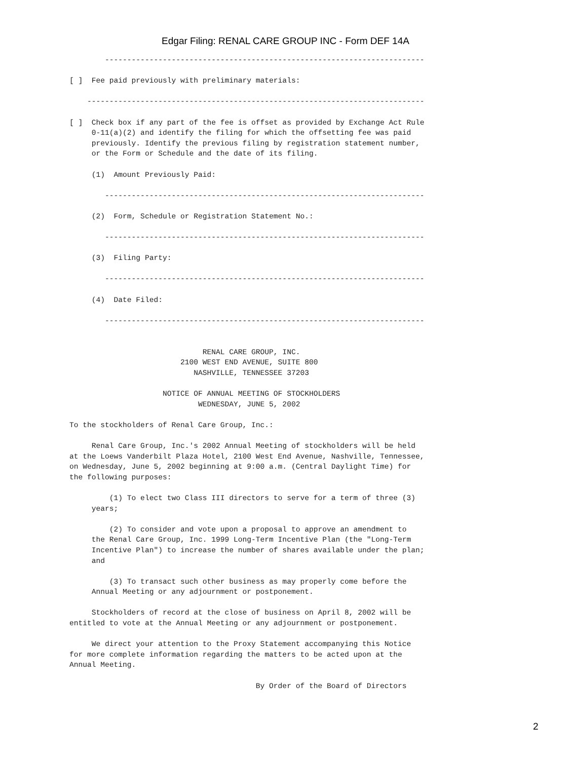Edgar Filing: RENAL CARE GROUP INC - Form DEF 14A
        ------------------------------------------------------------------------

[ ]  Fee paid previously with preliminary materials:

    ----------------------------------------------------------------------------

[ ]  Check box if any part of the fee is offset as provided by Exchange Act Rule
     0-11(a)(2) and identify the filing for which the offsetting fee was paid
     previously. Identify the previous filing by registration statement number,
     or the Form or Schedule and the date of its filing.

     (1)  Amount Previously Paid:

        ------------------------------------------------------------------------

     (2)  Form, Schedule or Registration Statement No.:

        ------------------------------------------------------------------------

     (3)  Filing Party:

        ------------------------------------------------------------------------

     (4)  Date Filed:

        ------------------------------------------------------------------------


                              RENAL CARE GROUP, INC.
                         2100 WEST END AVENUE, SUITE 800
                            NASHVILLE, TENNESSEE 37203

                     NOTICE OF ANNUAL MEETING OF STOCKHOLDERS
                             WEDNESDAY, JUNE 5, 2002

To the stockholders of Renal Care Group, Inc.:

     Renal Care Group, Inc.'s 2002 Annual Meeting of stockholders will be held
at the Loews Vanderbilt Plaza Hotel, 2100 West End Avenue, Nashville, Tennessee,
on Wednesday, June 5, 2002 beginning at 9:00 a.m. (Central Daylight Time) for
the following purposes:

         (1) To elect two Class III directors to serve for a term of three (3)
     years;

         (2) To consider and vote upon a proposal to approve an amendment to
     the Renal Care Group, Inc. 1999 Long-Term Incentive Plan (the "Long-Term
     Incentive Plan") to increase the number of shares available under the plan;
     and

         (3) To transact such other business as may properly come before the
     Annual Meeting or any adjournment or postponement.

     Stockholders of record at the close of business on April 8, 2002 will be
entitled to vote at the Annual Meeting or any adjournment or postponement.

     We direct your attention to the Proxy Statement accompanying this Notice
for more complete information regarding the matters to be acted upon at the
Annual Meeting.

                                          By Order of the Board of Directors
2